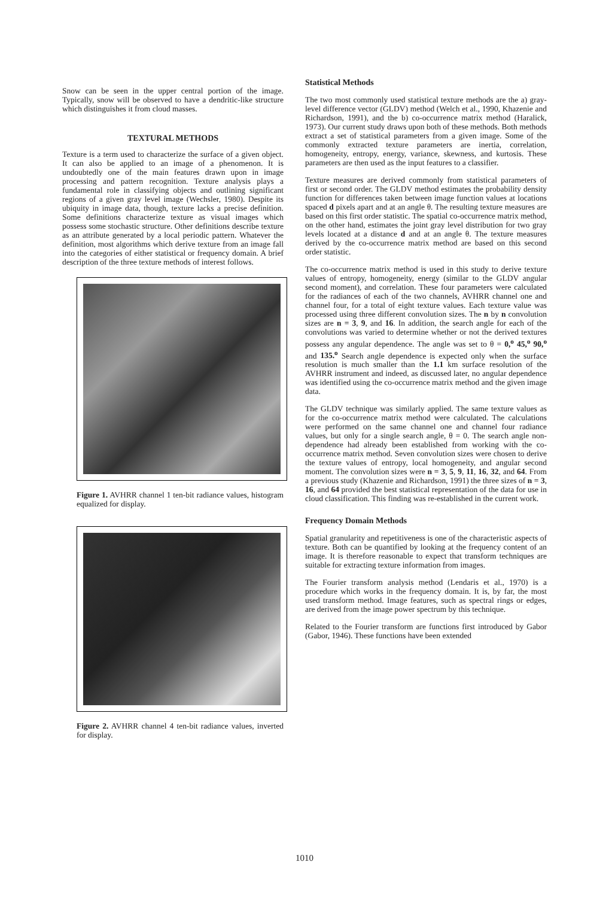Snow can be seen in the upper central portion of the image. Typically, snow will be observed to have a dendritic-like structure which distinguishes it from cloud masses.
TEXTURAL METHODS
Texture is a term used to characterize the surface of a given object. It can also be applied to an image of a phenomenon. It is undoubtedly one of the main features drawn upon in image processing and pattern recognition. Texture analysis plays a fundamental role in classifying objects and outlining significant regions of a given gray level image (Wechsler, 1980). Despite its ubiquity in image data, though, texture lacks a precise definition. Some definitions characterize texture as visual images which possess some stochastic structure. Other definitions describe texture as an attribute generated by a local periodic pattern. Whatever the definition, most algorithms which derive texture from an image fall into the categories of either statistical or frequency domain. A brief description of the three texture methods of interest follows.
Figure 1. AVHRR channel 1 ten-bit radiance values, histogram equalized for display.
Figure 2. AVHRR channel 4 ten-bit radiance values, inverted for display.
Statistical Methods
The two most commonly used statistical texture methods are the a) gray-level difference vector (GLDV) method (Welch et al., 1990, Khazenie and Richardson, 1991), and the b) co-occurrence matrix method (Haralick, 1973). Our current study draws upon both of these methods. Both methods extract a set of statistical parameters from a given image. Some of the commonly extracted texture parameters are inertia, correlation, homogeneity, entropy, energy, variance, skewness, and kurtosis. These parameters are then used as the input features to a classifier.
Texture measures are derived commonly from statistical parameters of first or second order. The GLDV method estimates the probability density function for differences taken between image function values at locations spaced d pixels apart and at an angle θ. The resulting texture measures are based on this first order statistic. The spatial co-occurrence matrix method, on the other hand, estimates the joint gray level distribution for two gray levels located at a distance d and at an angle θ. The texture measures derived by the co-occurrence matrix method are based on this second order statistic.
The co-occurrence matrix method is used in this study to derive texture values of entropy, homogeneity, energy (similar to the GLDV angular second moment), and correlation. These four parameters were calculated for the radiances of each of the two channels, AVHRR channel one and channel four, for a total of eight texture values. Each texture value was processed using three different convolution sizes. The n by n convolution sizes are n = 3, 9, and 16. In addition, the search angle for each of the convolutions was varied to determine whether or not the derived textures possess any angular dependence. The angle was set to θ = 0,<sup>o</sup> 45,<sup>o</sup> 90,<sup>o</sup> and 135.<sup>o</sup> Search angle dependence is expected only when the surface resolution is much smaller than the 1.1 km surface resolution of the AVHRR instrument and indeed, as discussed later, no angular dependence was identified using the co-occurrence matrix method and the given image data.
The GLDV technique was similarly applied. The same texture values as for the co-occurrence matrix method were calculated. The calculations were performed on the same channel one and channel four radiance values, but only for a single search angle, θ = 0. The search angle non-dependence had already been established from working with the co-occurrence matrix method. Seven convolution sizes were chosen to derive the texture values of entropy, local homogeneity, and angular second moment. The convolution sizes were n = 3, 5, 9, 11, 16, 32, and 64. From a previous study (Khazenie and Richardson, 1991) the three sizes of n = 3, 16, and 64 provided the best statistical representation of the data for use in cloud classification. This finding was re-established in the current work.
Frequency Domain Methods
Spatial granularity and repetitiveness is one of the characteristic aspects of texture. Both can be quantified by looking at the frequency content of an image. It is therefore reasonable to expect that transform techniques are suitable for extracting texture information from images.
The Fourier transform analysis method (Lendaris et al., 1970) is a procedure which works in the frequency domain. It is, by far, the most used transform method. Image features, such as spectral rings or edges, are derived from the image power spectrum by this technique.
Related to the Fourier transform are functions first introduced by Gabor (Gabor, 1946). These functions have been extended
1010